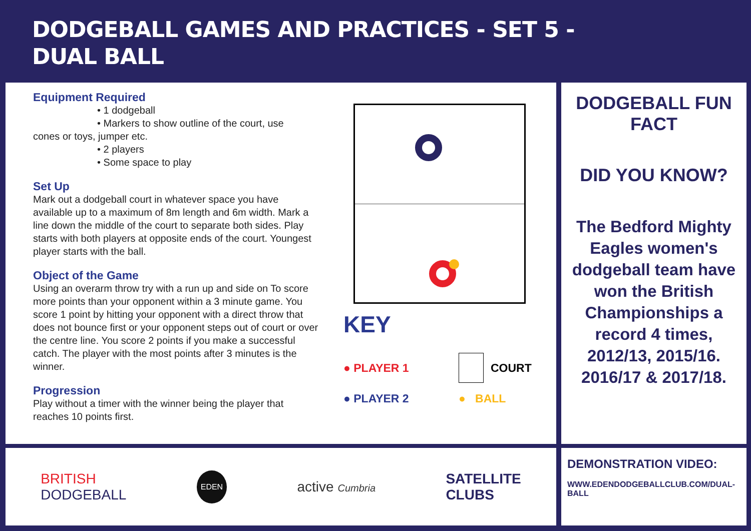DODGEBALL GAMES AND PRACTICES - SET 5 -
DUAL BALL
Equipment Required
• 1 dodgeball
• Markers to show outline of the court, use
cones or toys, jumper etc.
• 2 players
• Some space to play
Set Up
Mark out a dodgeball court in whatever space you have available up to a maximum of 8m length and 6m width. Mark a line down the middle of the court to separate both sides. Play starts with both players at opposite ends of the court. Youngest player starts with the ball.
Object of the Game
Using an overarm throw try with a run up and side on To score more points than your opponent within a 3 minute game. You score 1 point by hitting your opponent with a direct throw that does not bounce first or your opponent steps out of court or over the centre line. You score 2 points if you make a successful catch. The player with the most points after 3 minutes is the winner.
Progression
Play without a timer with the winner being the player that reaches 10 points first.
KEY
● PLAYER 1 COURT
● PLAYER 2 ● BALL
DODGEBALL FUN FACT
DID YOU KNOW?
The Bedford Mighty Eagles women's dodgeball team have won the British Championships a record 4 times, 2012/13, 2015/16. 2016/17 & 2017/18.
BRITISH
DODGEBALL EDEN active Cumbria SATELLITE
CLUBS
DEMONSTRATION VIDEO:
WWW.EDENDODGEBALLCLUB.COM/DUAL-BALL